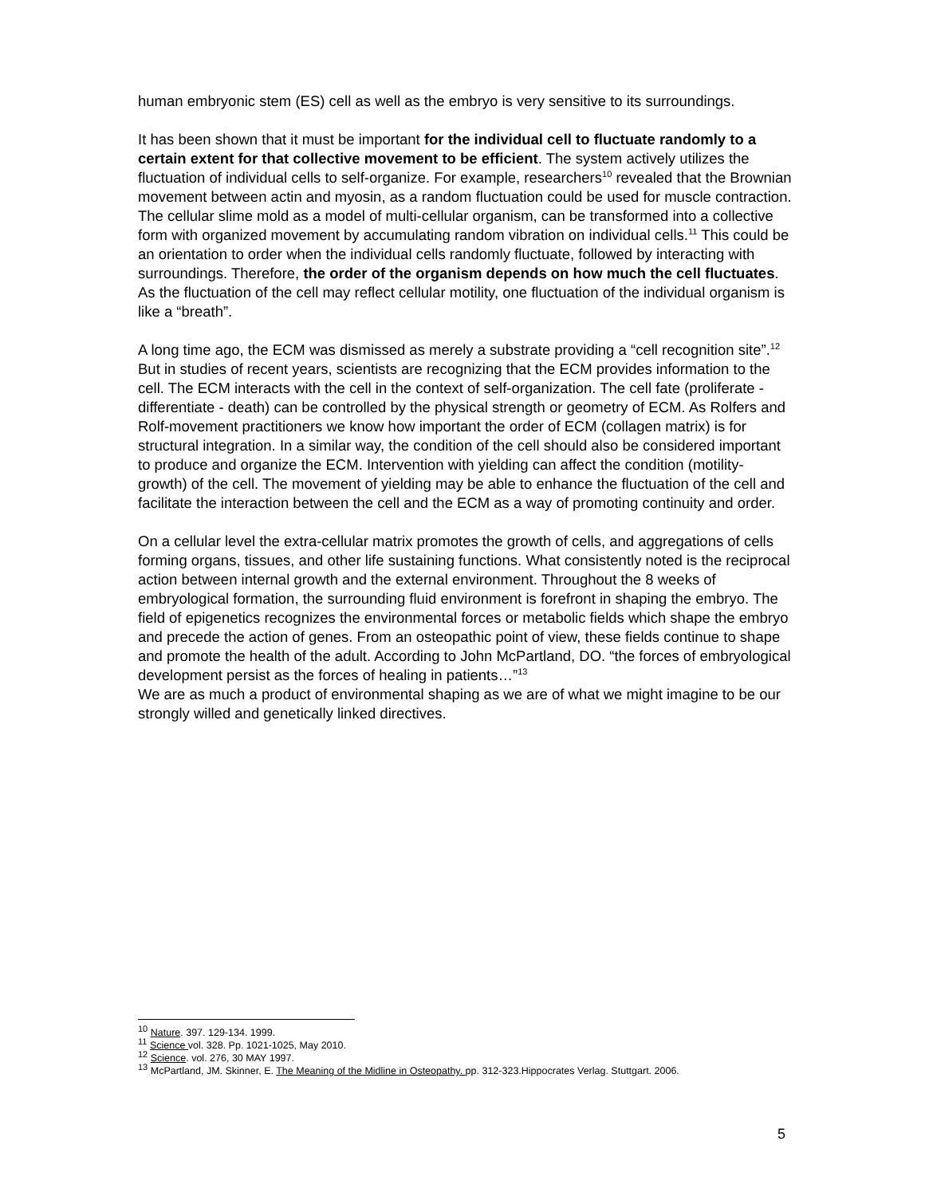human embryonic stem (ES) cell as well as the embryo is very sensitive to its surroundings.
It has been shown that it must be important for the individual cell to fluctuate randomly to a certain extent for that collective movement to be efficient. The system actively utilizes the fluctuation of individual cells to self-organize. For example, researchers<sup>10</sup> revealed that the Brownian movement between actin and myosin, as a random fluctuation could be used for muscle contraction. The cellular slime mold as a model of multi-cellular organism, can be transformed into a collective form with organized movement by accumulating random vibration on individual cells.<sup>11</sup> This could be an orientation to order when the individual cells randomly fluctuate, followed by interacting with surroundings. Therefore, the order of the organism depends on how much the cell fluctuates. As the fluctuation of the cell may reflect cellular motility, one fluctuation of the individual organism is like a “breath”.
A long time ago, the ECM was dismissed as merely a substrate providing a “cell recognition site”.<sup>12</sup> But in studies of recent years, scientists are recognizing that the ECM provides information to the cell. The ECM interacts with the cell in the context of self-organization. The cell fate (proliferate - differentiate - death) can be controlled by the physical strength or geometry of ECM. As Rolfers and Rolf-movement practitioners we know how important the order of ECM (collagen matrix) is for structural integration. In a similar way, the condition of the cell should also be considered important to produce and organize the ECM. Intervention with yielding can affect the condition (motility-growth) of the cell. The movement of yielding may be able to enhance the fluctuation of the cell and facilitate the interaction between the cell and the ECM as a way of promoting continuity and order.
On a cellular level the extra-cellular matrix promotes the growth of cells, and aggregations of cells forming organs, tissues, and other life sustaining functions. What consistently noted is the reciprocal action between internal growth and the external environment. Throughout the 8 weeks of embryological formation, the surrounding fluid environment is forefront in shaping the embryo. The field of epigenetics recognizes the environmental forces or metabolic fields which shape the embryo and precede the action of genes. From an osteopathic point of view, these fields continue to shape and promote the health of the adult. According to John McPartland, DO. “the forces of embryological development persist as the forces of healing in patients…”<sup>13</sup>
We are as much a product of environmental shaping as we are of what we might imagine to be our strongly willed and genetically linked directives.
<sup>10</sup> Nature. 397. 129-134. 1999.
<sup>11</sup> Science vol. 328. Pp. 1021-1025, May 2010.
<sup>12</sup> Science. vol. 276, 30 MAY 1997.
<sup>13</sup> McPartland, JM. Skinner, E. The Meaning of the Midline in Osteopathy. pp. 312-323.Hippocrates Verlag. Stuttgart. 2006.
5